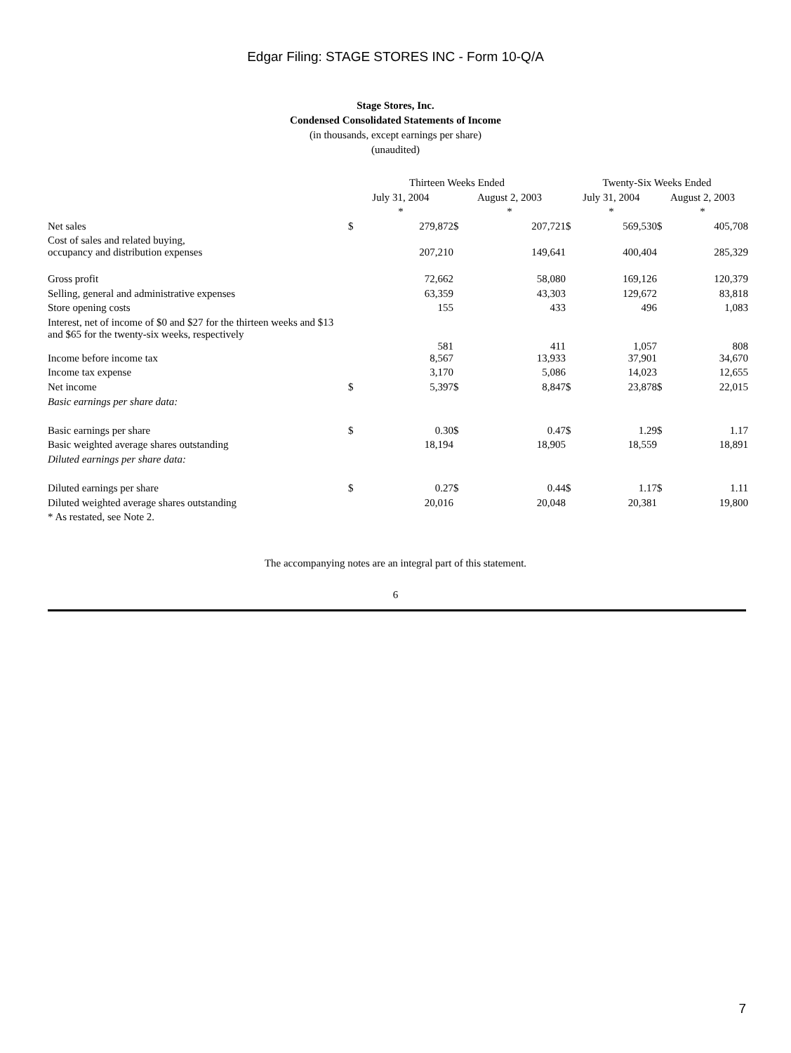Edgar Filing: STAGE STORES INC - Form 10-Q/A
Stage Stores, Inc.
Condensed Consolidated Statements of Income
(in thousands, except earnings per share)
(unaudited)
| | Thirteen Weeks Ended | | | | Twenty-Six Weeks Ended | | | |
| | July 31, 2004 | | August 2, 2003 | | July 31, 2004 | | August 2, 2003 | |
| | * | | * | | * | | * | |
| Net sales | $ | 279,872 | $ | 207,721 | $ | 569,530 | $ | 405,708 |
| Cost of sales and related buying, occupancy and distribution expenses | | 207,210 | | 149,641 | | 400,404 | | 285,329 |
| Gross profit | | 72,662 | | 58,080 | | 169,126 | | 120,379 |
| Selling, general and administrative expenses | | 63,359 | | 43,303 | | 129,672 | | 83,818 |
| Store opening costs | | 155 | | 433 | | 496 | | 1,083 |
| Interest, net of income of $0 and $27 for the thirteen weeks and $13 and $65 for the twenty-six weeks, respectively | | 581 | | 411 | | 1,057 | | 808 |
| Income before income tax | | 8,567 | | 13,933 | | 37,901 | | 34,670 |
| Income tax expense | | 3,170 | | 5,086 | | 14,023 | | 12,655 |
| Net income | $ | 5,397 | $ | 8,847 | $ | 23,878 | $ | 22,015 |
| Basic earnings per share data: | | | | | | | | |
| Basic earnings per share | $ | 0.30 | $ | 0.47 | $ | 1.29 | $ | 1.17 |
| Basic weighted average shares outstanding | | 18,194 | | 18,905 | | 18,559 | | 18,891 |
| Diluted earnings per share data: | | | | | | | | |
| Diluted earnings per share | $ | 0.27 | $ | 0.44 | $ | 1.17 | $ | 1.11 |
| Diluted weighted average shares outstanding | | 20,016 | | 20,048 | | 20,381 | | 19,800 |
| * As restated, see Note 2. | | | | | | | | |
The accompanying notes are an integral part of this statement.
6
7